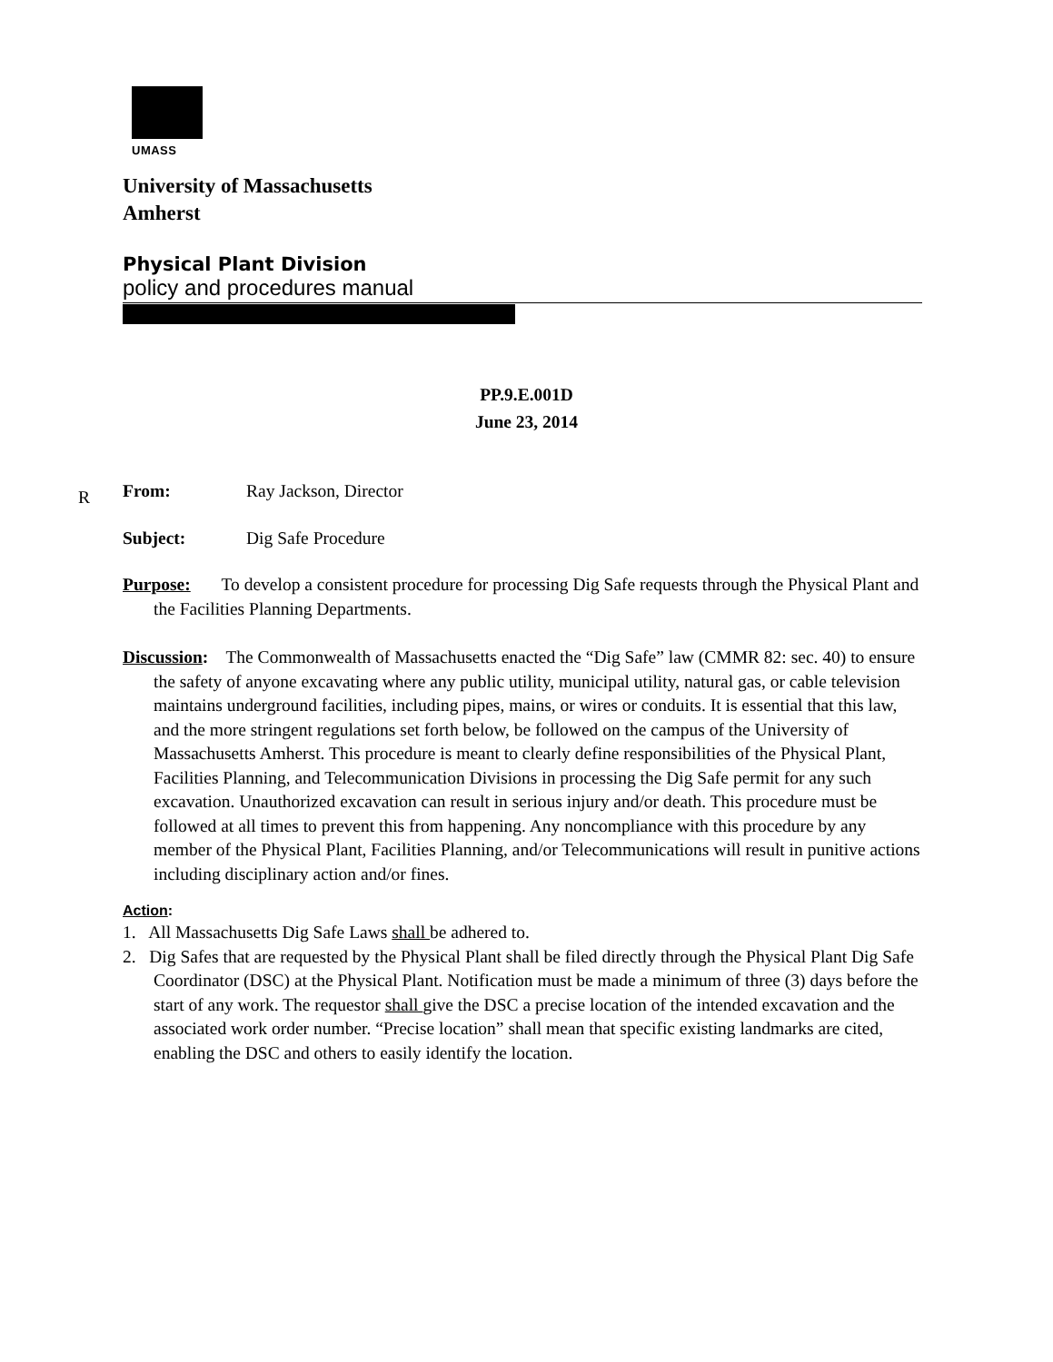UMASS
University of Massachusetts
Amherst
Physical Plant Division
policy and procedures manual
PP.9.E.001D
June 23, 2014
R
From: Ray Jackson, Director
Subject: Dig Safe Procedure
Purpose: To develop a consistent procedure for processing Dig Safe requests through the Physical Plant and the Facilities Planning Departments.
Discussion: The Commonwealth of Massachusetts enacted the “Dig Safe” law (CMMR 82: sec. 40) to ensure the safety of anyone excavating where any public utility, municipal utility, natural gas, or cable television maintains underground facilities, including pipes, mains, or wires or conduits. It is essential that this law, and the more stringent regulations set forth below, be followed on the campus of the University of Massachusetts Amherst. This procedure is meant to clearly define responsibilities of the Physical Plant, Facilities Planning, and Telecommunication Divisions in processing the Dig Safe permit for any such excavation. Unauthorized excavation can result in serious injury and/or death. This procedure must be followed at all times to prevent this from happening. Any noncompliance with this procedure by any member of the Physical Plant, Facilities Planning, and/or Telecommunications will result in punitive actions including disciplinary action and/or fines.
Action:
1. All Massachusetts Dig Safe Laws shall be adhered to.
2. Dig Safes that are requested by the Physical Plant shall be filed directly through the Physical Plant Dig Safe Coordinator (DSC) at the Physical Plant. Notification must be made a minimum of three (3) days before the start of any work. The requestor shall give the DSC a precise location of the intended excavation and the associated work order number. “Precise location” shall mean that specific existing landmarks are cited, enabling the DSC and others to easily identify the location.